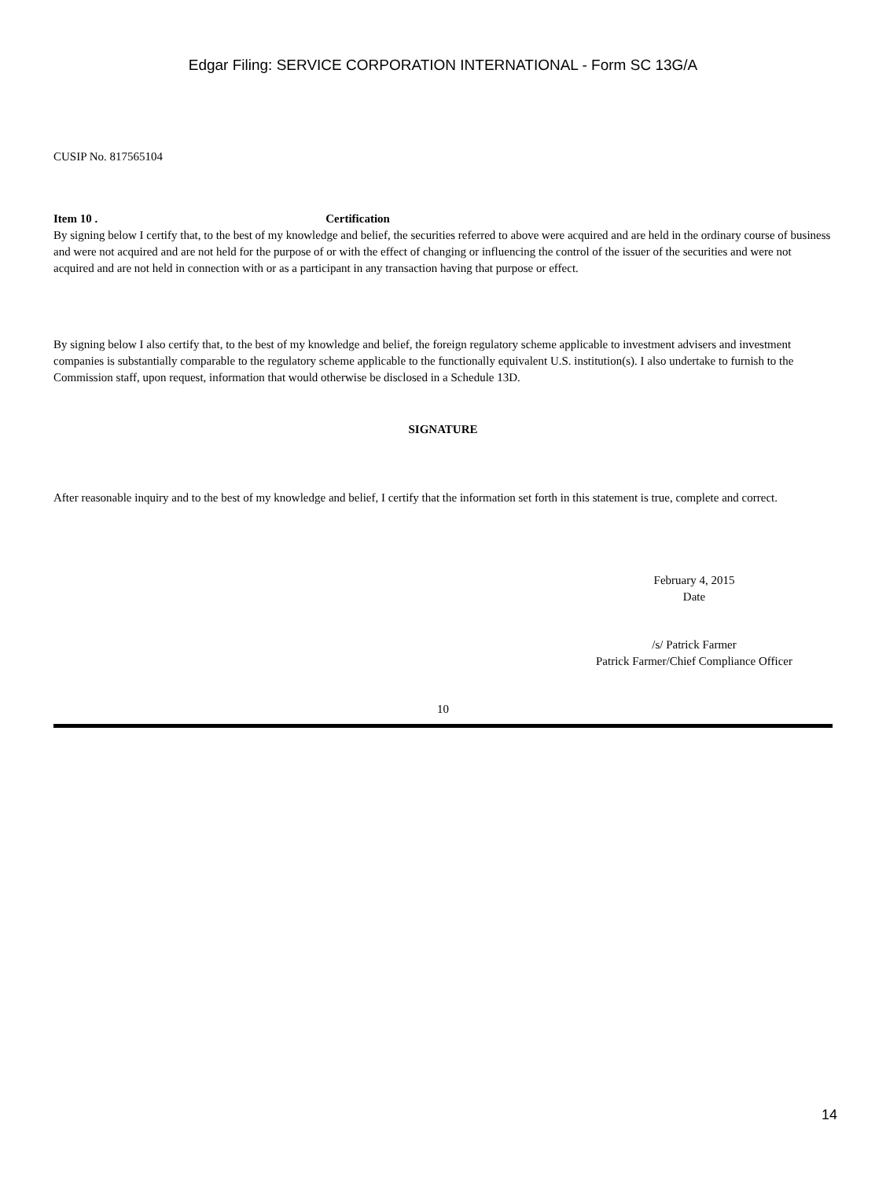Edgar Filing: SERVICE CORPORATION INTERNATIONAL - Form SC 13G/A
CUSIP No. 817565104
Item 10 . Certification
By signing below I certify that, to the best of my knowledge and belief, the securities referred to above were acquired and are held in the ordinary course of business and were not acquired and are not held for the purpose of or with the effect of changing or influencing the control of the issuer of the securities and were not acquired and are not held in connection with or as a participant in any transaction having that purpose or effect.
By signing below I also certify that, to the best of my knowledge and belief, the foreign regulatory scheme applicable to investment advisers and investment companies is substantially comparable to the regulatory scheme applicable to the functionally equivalent U.S. institution(s). I also undertake to furnish to the Commission staff, upon request, information that would otherwise be disclosed in a Schedule 13D.
SIGNATURE
After reasonable inquiry and to the best of my knowledge and belief, I certify that the information set forth in this statement is true, complete and correct.
February 4, 2015
Date
/s/ Patrick Farmer
Patrick Farmer/Chief Compliance Officer
10
14